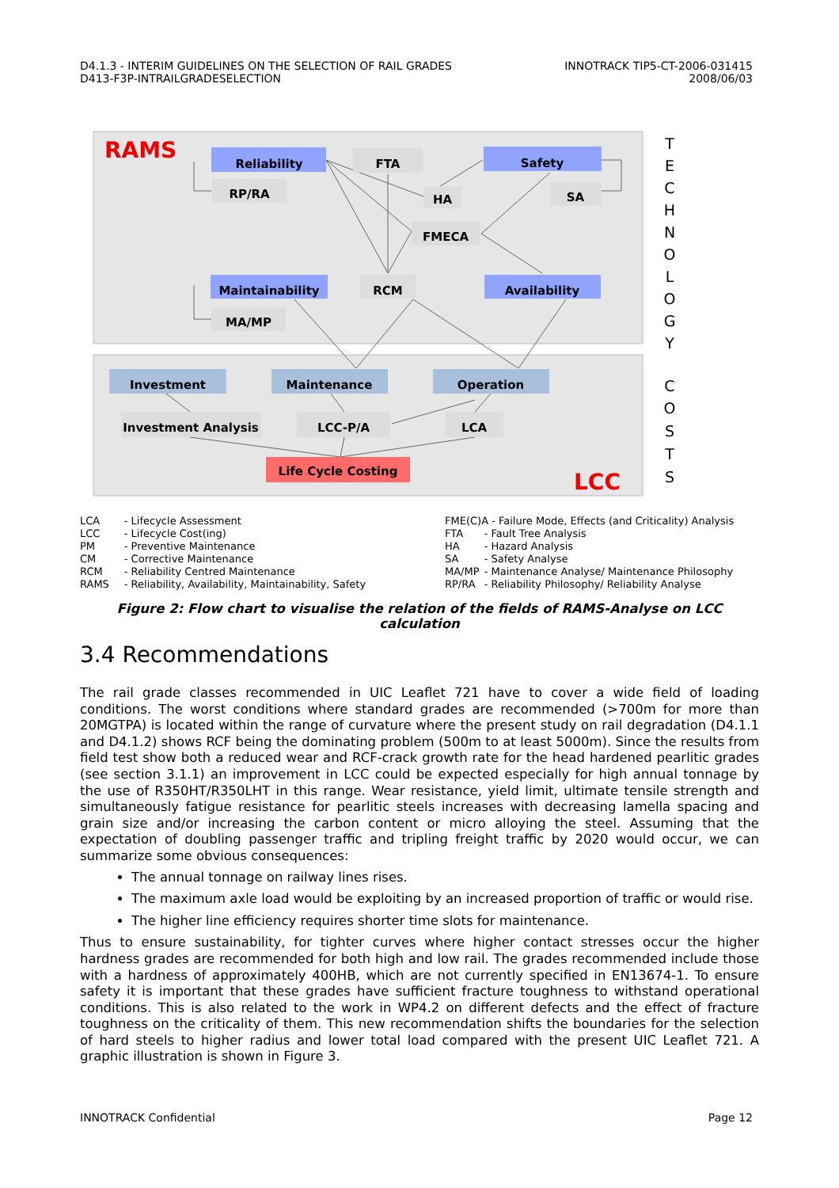D4.1.3 - INTERIM GUIDELINES ON THE SELECTION OF RAIL GRADES
D413-F3P-INTRAILGRADESELECTION
INNOTRACK TIP5-CT-2006-031415
2008/06/03
Reliability
FTA
Safety
RP/RA
HA
SA
FMECA
Maintainability
RCM
Availability
MA/MP
Investment
Maintenance
Operation
Investment Analysis
LCC-P/A
LCA
Life Cycle Costing
RAMS
LCC
T
E
C
H
N
O
L
O
G
Y
C
O
S
T
S
| LCA | - Lifecycle Assessment |
| LCC | - Lifecycle Cost(ing) |
| PM | - Preventive Maintenance |
| CM | - Corrective Maintenance |
| RCM | - Reliability Centred Maintenance |
| RAMS | - Reliability, Availability, Maintainability, Safety |
| FME(C)A - Failure Mode, Effects (and Criticality) Analysis | |
| FTA | - Fault Tree Analysis |
| HA | - Hazard Analysis |
| SA | - Safety Analyse |
| MA/MP | - Maintenance Analyse/ Maintenance Philosophy |
| RP/RA | - Reliability Philosophy/ Reliability Analyse |
Figure 2: Flow chart to visualise the relation of the fields of RAMS-Analyse on LCC calculation
3.4 Recommendations
The rail grade classes recommended in UIC Leaflet 721 have to cover a wide field of loading conditions. The worst conditions where standard grades are recommended (>700m for more than 20MGTPA) is located within the range of curvature where the present study on rail degradation (D4.1.1 and D4.1.2) shows RCF being the dominating problem (500m to at least 5000m). Since the results from field test show both a reduced wear and RCF-crack growth rate for the head hardened pearlitic grades (see section 3.1.1) an improvement in LCC could be expected especially for high annual tonnage by the use of R350HT/R350LHT in this range. Wear resistance, yield limit, ultimate tensile strength and simultaneously fatigue resistance for pearlitic steels increases with decreasing lamella spacing and grain size and/or increasing the carbon content or micro alloying the steel. Assuming that the expectation of doubling passenger traffic and tripling freight traffic by 2020 would occur, we can summarize some obvious consequences:
The annual tonnage on railway lines rises.
The maximum axle load would be exploiting by an increased proportion of traffic or would rise.
The higher line efficiency requires shorter time slots for maintenance.
Thus to ensure sustainability, for tighter curves where higher contact stresses occur the higher hardness grades are recommended for both high and low rail. The grades recommended include those with a hardness of approximately 400HB, which are not currently specified in EN13674-1. To ensure safety it is important that these grades have sufficient fracture toughness to withstand operational conditions. This is also related to the work in WP4.2 on different defects and the effect of fracture toughness on the criticality of them. This new recommendation shifts the boundaries for the selection of hard steels to higher radius and lower total load compared with the present UIC Leaflet 721. A graphic illustration is shown in Figure 3.
INNOTRACK Confidential Page 12